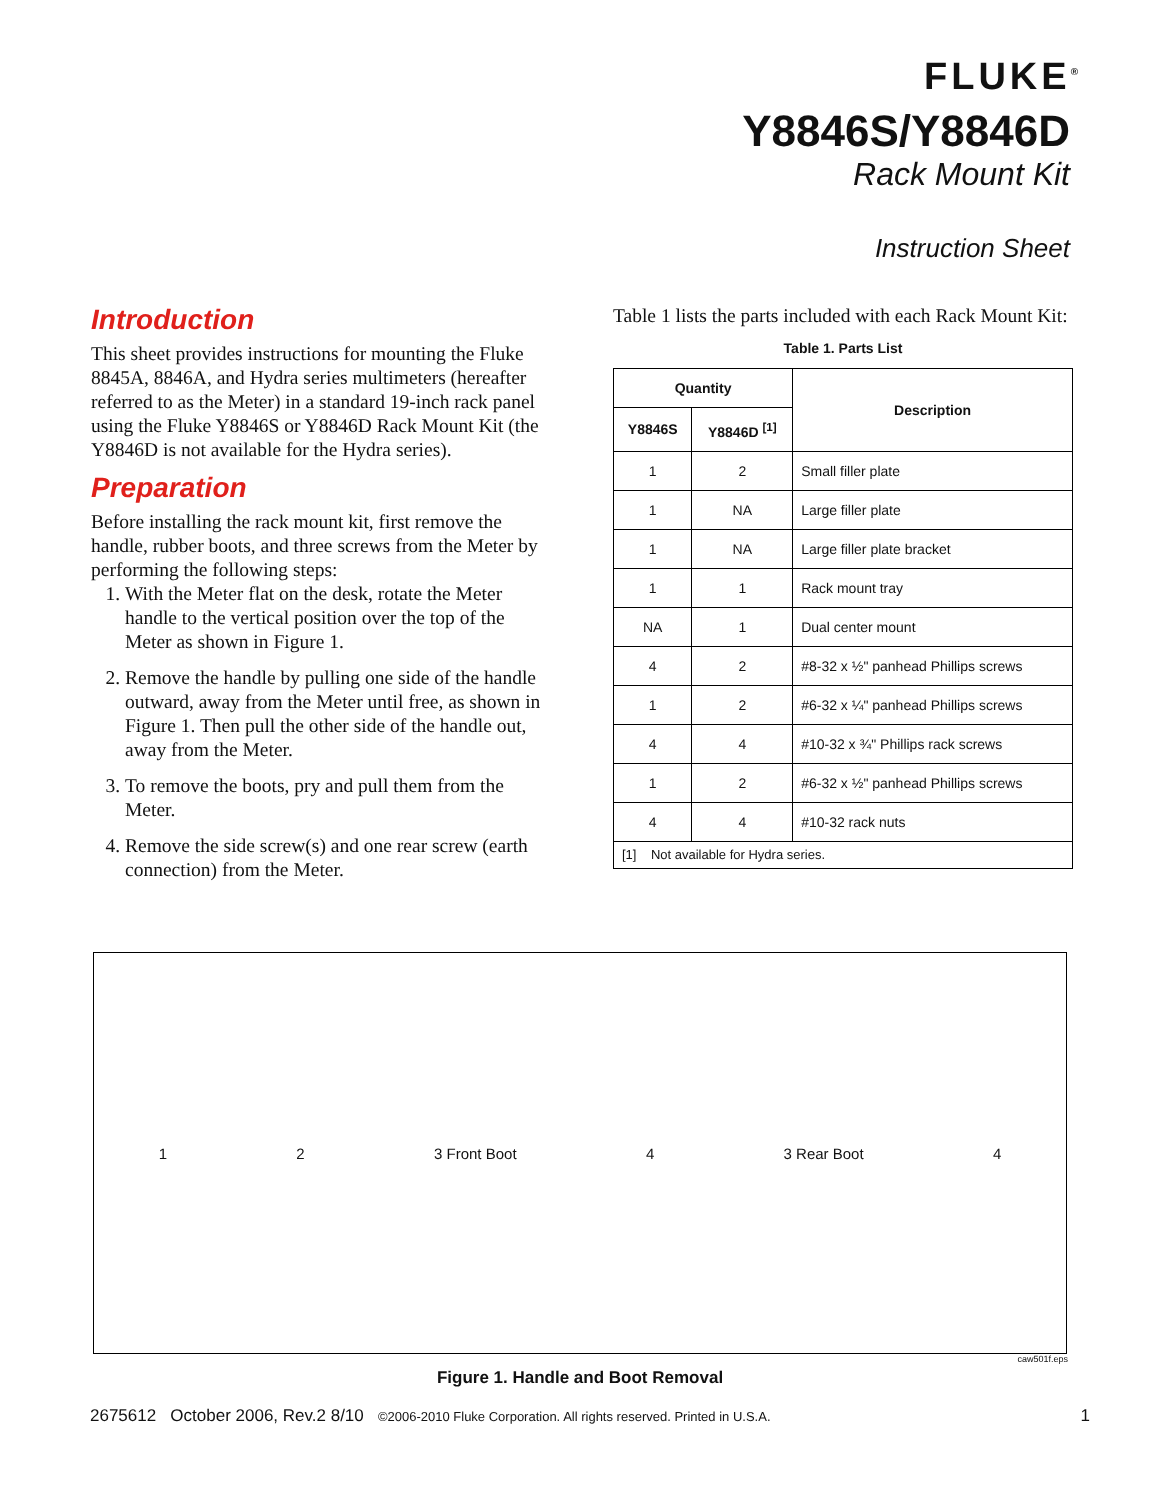FLUKE<sup>®</sup>
Y8846S/Y8846D
Rack Mount Kit
Instruction Sheet
Introduction
This sheet provides instructions for mounting the Fluke 8845A, 8846A, and Hydra series multimeters (hereafter referred to as the Meter) in a standard 19-inch rack panel using the Fluke Y8846S or Y8846D Rack Mount Kit (the Y8846D is not available for the Hydra series).
Preparation
Before installing the rack mount kit, first remove the handle, rubber boots, and three screws from the Meter by performing the following steps:
1. With the Meter flat on the desk, rotate the Meter handle to the vertical position over the top of the Meter as shown in Figure 1.
2. Remove the handle by pulling one side of the handle outward, away from the Meter until free, as shown in Figure 1. Then pull the other side of the handle out, away from the Meter.
3. To remove the boots, pry and pull them from the Meter.
4. Remove the side screw(s) and one rear screw (earth connection) from the Meter.
Table 1 lists the parts included with each Rack Mount Kit:
Table 1. Parts List
| Quantity | | Description |
| --- | --- | --- |
| Y8846S | Y8846D <sup>[1]</sup> | |
| 1 | 2 | Small filler plate |
| 1 | NA | Large filler plate |
| 1 | NA | Large filler plate bracket |
| 1 | 1 | Rack mount tray |
| NA | 1 | Dual center mount |
| 4 | 2 | #8-32 x ½" panhead Phillips screws |
| 1 | 2 | #6-32 x ¼" panhead Phillips screws |
| 4 | 4 | #10-32 x ¾" Phillips rack screws |
| 1 | 2 | #6-32 x ½" panhead Phillips screws |
| 4 | 4 | #10-32 rack nuts |
| [1] Not available for Hydra series. | | |
1 2 3 Front Boot 4 3 Rear Boot 4
caw501f.eps
Figure 1. Handle and Boot Removal
2675612 October 2006, Rev.2 8/10 ©2006-2010 Fluke Corporation. All rights reserved. Printed in U.S.A. 1